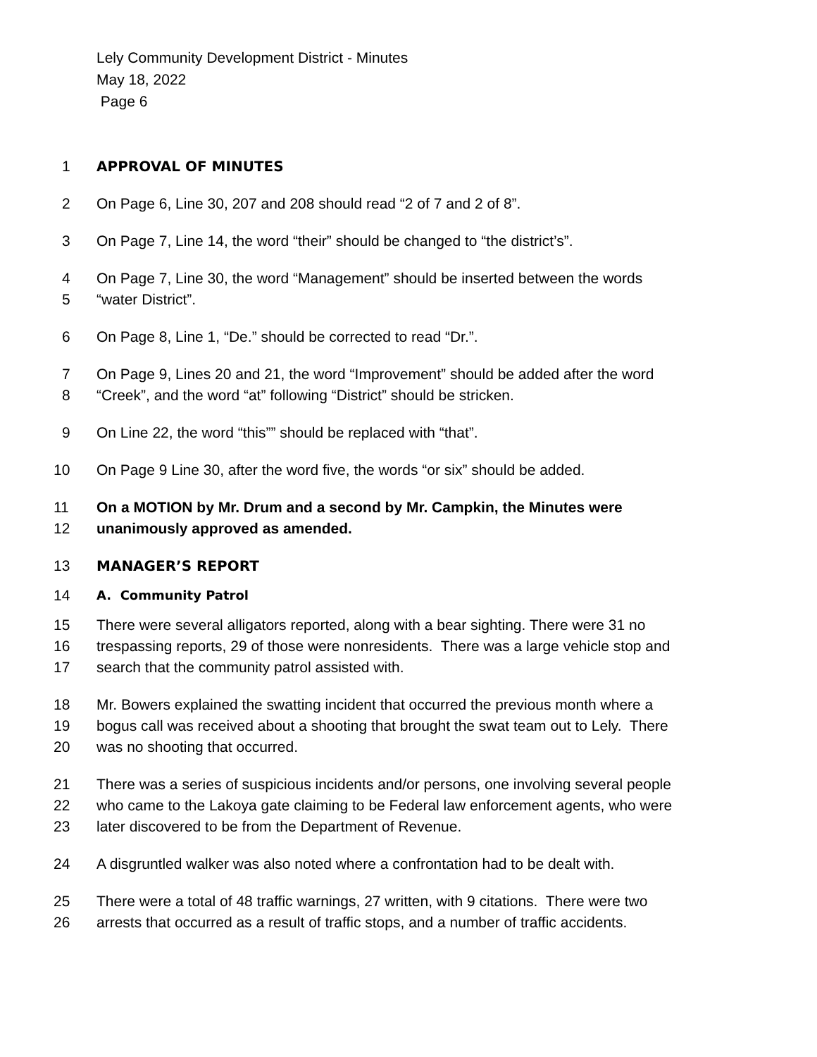Lely Community Development District - Minutes
May 18, 2022
Page 6
1 APPROVAL OF MINUTES
2 On Page 6, Line 30, 207 and 208 should read “2 of 7 and 2 of 8”.
3 On Page 7, Line 14, the word “their” should be changed to “the district’s”.
4 On Page 7, Line 30, the word “Management” should be inserted between the words
5 “water District”.
6 On Page 8, Line 1, “De.” should be corrected to read “Dr.”.
7 On Page 9, Lines 20 and 21, the word “Improvement” should be added after the word
8 “Creek”, and the word “at” following “District” should be stricken.
9 On Line 22, the word “this”” should be replaced with “that”.
10 On Page 9 Line 30, after the word five, the words “or six” should be added.
11 On a MOTION by Mr. Drum and a second by Mr. Campkin, the Minutes were
12 unanimously approved as amended.
13 MANAGER’S REPORT
14 A. Community Patrol
15 There were several alligators reported, along with a bear sighting. There were 31 no
16 trespassing reports, 29 of those were nonresidents. There was a large vehicle stop and
17 search that the community patrol assisted with.
18 Mr. Bowers explained the swatting incident that occurred the previous month where a
19 bogus call was received about a shooting that brought the swat team out to Lely. There
20 was no shooting that occurred.
21 There was a series of suspicious incidents and/or persons, one involving several people
22 who came to the Lakoya gate claiming to be Federal law enforcement agents, who were
23 later discovered to be from the Department of Revenue.
24 A disgruntled walker was also noted where a confrontation had to be dealt with.
25 There were a total of 48 traffic warnings, 27 written, with 9 citations. There were two
26 arrests that occurred as a result of traffic stops, and a number of traffic accidents.